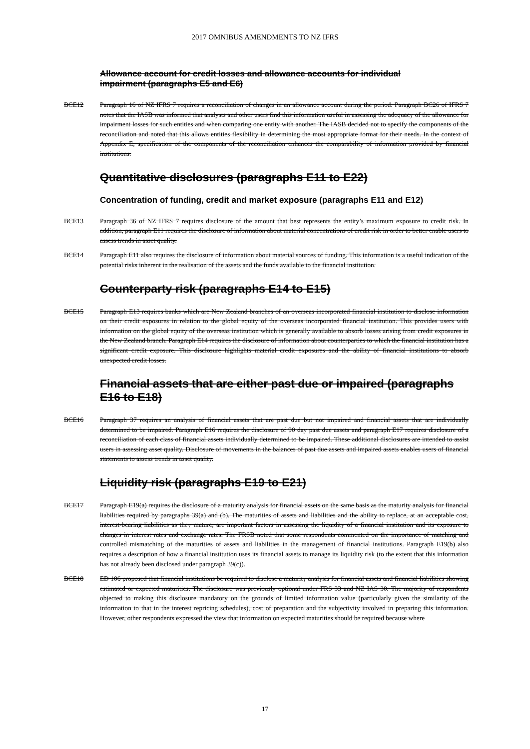2017 OMNIBUS AMENDMENTS TO NZ IFRS
Allowance account for credit losses and allowance accounts for individual impairment (paragraphs E5 and E6)
BCE12 Paragraph 16 of NZ IFRS 7 requires a reconciliation of changes in an allowance account during the period. Paragraph BC26 of IFRS 7 notes that the IASB was informed that analysts and other users find this information useful in assessing the adequacy of the allowance for impairment losses for such entities and when comparing one entity with another. The IASB decided not to specify the components of the reconciliation and noted that this allows entities flexibility in determining the most appropriate format for their needs. In the context of Appendix E, specification of the components of the reconciliation enhances the comparability of information provided by financial institutions.
Quantitative disclosures (paragraphs E11 to E22)
Concentration of funding, credit and market exposure (paragraphs E11 and E12)
BCE13 Paragraph 36 of NZ IFRS 7 requires disclosure of the amount that best represents the entity’s maximum exposure to credit risk. In addition, paragraph E11 requires the disclosure of information about material concentrations of credit risk in order to better enable users to assess trends in asset quality.
BCE14 Paragraph E11 also requires the disclosure of information about material sources of funding. This information is a useful indication of the potential risks inherent in the realisation of the assets and the funds available to the financial institution.
Counterparty risk (paragraphs E14 to E15)
BCE15 Paragraph E13 requires banks which are New Zealand branches of an overseas incorporated financial institution to disclose information on their credit exposures in relation to the global equity of the overseas incorporated financial institution. This provides users with information on the global equity of the overseas institution which is generally available to absorb losses arising from credit exposures in the New Zealand branch. Paragraph E14 requires the disclosure of information about counterparties to which the financial institution has a significant credit exposure. This disclosure highlights material credit exposures and the ability of financial institutions to absorb unexpected credit losses.
Financial assets that are either past due or impaired (paragraphs E16 to E18)
BCE16 Paragraph 37 requires an analysis of financial assets that are past due but not impaired and financial assets that are individually determined to be impaired. Paragraph E16 requires the disclosure of 90 day past due assets and paragraph E17 requires disclosure of a reconciliation of each class of financial assets individually determined to be impaired. These additional disclosures are intended to assist users in assessing asset quality. Disclosure of movements in the balances of past due assets and impaired assets enables users of financial statements to assess trends in asset quality.
Liquidity risk (paragraphs E19 to E21)
BCE17 Paragraph E19(a) requires the disclosure of a maturity analysis for financial assets on the same basis as the maturity analysis for financial liabilities required by paragraphs 39(a) and (b). The maturities of assets and liabilities and the ability to replace, at an acceptable cost, interest-bearing liabilities as they mature, are important factors in assessing the liquidity of a financial institution and its exposure to changes in interest rates and exchange rates. The FRSB noted that some respondents commented on the importance of matching and controlled mismatching of the maturities of assets and liabilities in the management of financial institutions. Paragraph E19(b) also requires a description of how a financial institution uses its financial assets to manage its liquidity risk (to the extent that this information has not already been disclosed under paragraph 39(c)).
BCE18 ED 106 proposed that financial institutions be required to disclose a maturity analysis for financial assets and financial liabilities showing estimated or expected maturities. The disclosure was previously optional under FRS 33 and NZ IAS 30. The majority of respondents objected to making this disclosure mandatory on the grounds of limited information value (particularly given the similarity of the information to that in the interest repricing schedules), cost of preparation and the subjectivity involved in preparing this information. However, other respondents expressed the view that information on expected maturities should be required because where
17